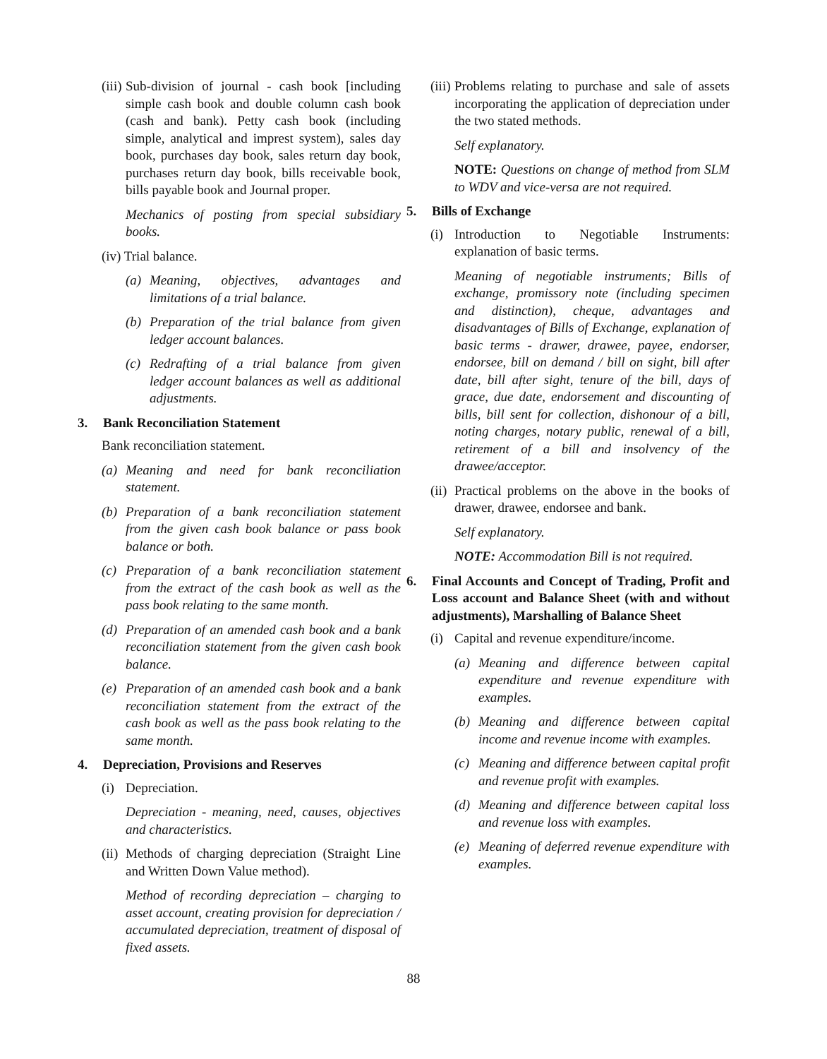(iii) Sub-division of journal - cash book [including simple cash book and double column cash book (cash and bank). Petty cash book (including simple, analytical and imprest system), sales day book, purchases day book, sales return day book, purchases return day book, bills receivable book, bills payable book and Journal proper.
Mechanics of posting from special subsidiary books.
(iv) Trial balance.
(a) Meaning, objectives, advantages and limitations of a trial balance.
(b) Preparation of the trial balance from given ledger account balances.
(c) Redrafting of a trial balance from given ledger account balances as well as additional adjustments.
3. Bank Reconciliation Statement
Bank reconciliation statement.
(a) Meaning and need for bank reconciliation statement.
(b) Preparation of a bank reconciliation statement from the given cash book balance or pass book balance or both.
(c) Preparation of a bank reconciliation statement from the extract of the cash book as well as the pass book relating to the same month.
(d) Preparation of an amended cash book and a bank reconciliation statement from the given cash book balance.
(e) Preparation of an amended cash book and a bank reconciliation statement from the extract of the cash book as well as the pass book relating to the same month.
4. Depreciation, Provisions and Reserves
(i) Depreciation.
Depreciation - meaning, need, causes, objectives and characteristics.
(ii) Methods of charging depreciation (Straight Line and Written Down Value method).
Method of recording depreciation – charging to asset account, creating provision for depreciation / accumulated depreciation, treatment of disposal of fixed assets.
(iii) Problems relating to purchase and sale of assets incorporating the application of depreciation under the two stated methods.
Self explanatory.
NOTE: Questions on change of method from SLM to WDV and vice-versa are not required.
5. Bills of Exchange
(i) Introduction to Negotiable Instruments: explanation of basic terms.
Meaning of negotiable instruments; Bills of exchange, promissory note (including specimen and distinction), cheque, advantages and disadvantages of Bills of Exchange, explanation of basic terms - drawer, drawee, payee, endorser, endorsee, bill on demand / bill on sight, bill after date, bill after sight, tenure of the bill, days of grace, due date, endorsement and discounting of bills, bill sent for collection, dishonour of a bill, noting charges, notary public, renewal of a bill, retirement of a bill and insolvency of the drawee/acceptor.
(ii) Practical problems on the above in the books of drawer, drawee, endorsee and bank.
Self explanatory.
NOTE: Accommodation Bill is not required.
6. Final Accounts and Concept of Trading, Profit and Loss account and Balance Sheet (with and without adjustments), Marshalling of Balance Sheet
(i) Capital and revenue expenditure/income.
(a) Meaning and difference between capital expenditure and revenue expenditure with examples.
(b) Meaning and difference between capital income and revenue income with examples.
(c) Meaning and difference between capital profit and revenue profit with examples.
(d) Meaning and difference between capital loss and revenue loss with examples.
(e) Meaning of deferred revenue expenditure with examples.
88